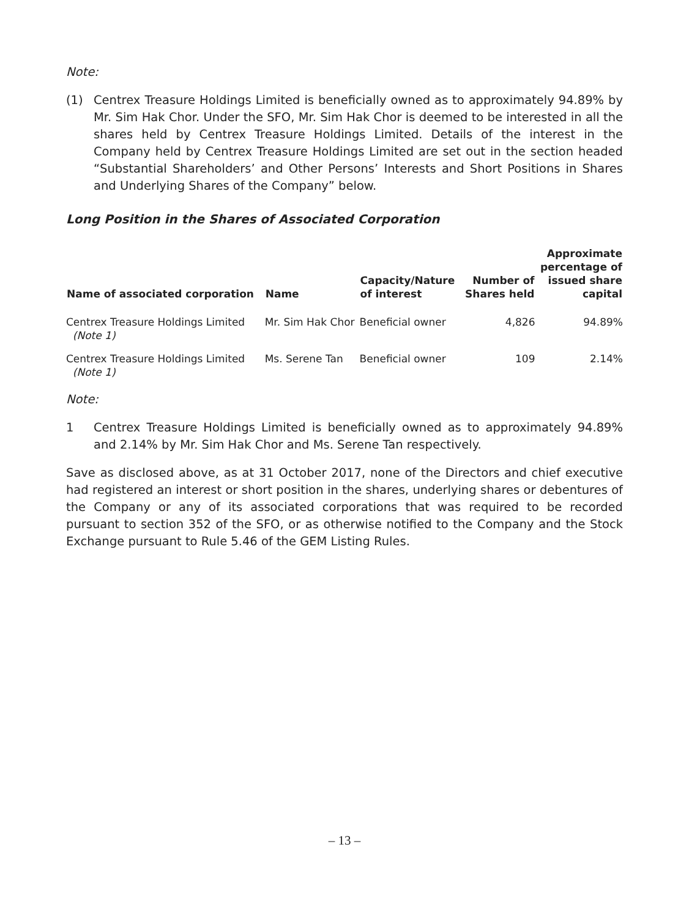Note:
(1) Centrex Treasure Holdings Limited is beneficially owned as to approximately 94.89% by Mr. Sim Hak Chor. Under the SFO, Mr. Sim Hak Chor is deemed to be interested in all the shares held by Centrex Treasure Holdings Limited. Details of the interest in the Company held by Centrex Treasure Holdings Limited are set out in the section headed “Substantial Shareholders’ and Other Persons’ Interests and Short Positions in Shares and Underlying Shares of the Company” below.
Long Position in the Shares of Associated Corporation
| Name of associated corporation | Name | Capacity/Nature of interest | Number of Shares held | Approximate percentage of issued share capital |
| --- | --- | --- | --- | --- |
| Centrex Treasure Holdings Limited (Note 1) | Mr. Sim Hak Chor | Beneficial owner | 4,826 | 94.89% |
| Centrex Treasure Holdings Limited (Note 1) | Ms. Serene Tan | Beneficial owner | 109 | 2.14% |
Note:
1 Centrex Treasure Holdings Limited is beneficially owned as to approximately 94.89% and 2.14% by Mr. Sim Hak Chor and Ms. Serene Tan respectively.
Save as disclosed above, as at 31 October 2017, none of the Directors and chief executive had registered an interest or short position in the shares, underlying shares or debentures of the Company or any of its associated corporations that was required to be recorded pursuant to section 352 of the SFO, or as otherwise notified to the Company and the Stock Exchange pursuant to Rule 5.46 of the GEM Listing Rules.
– 13 –